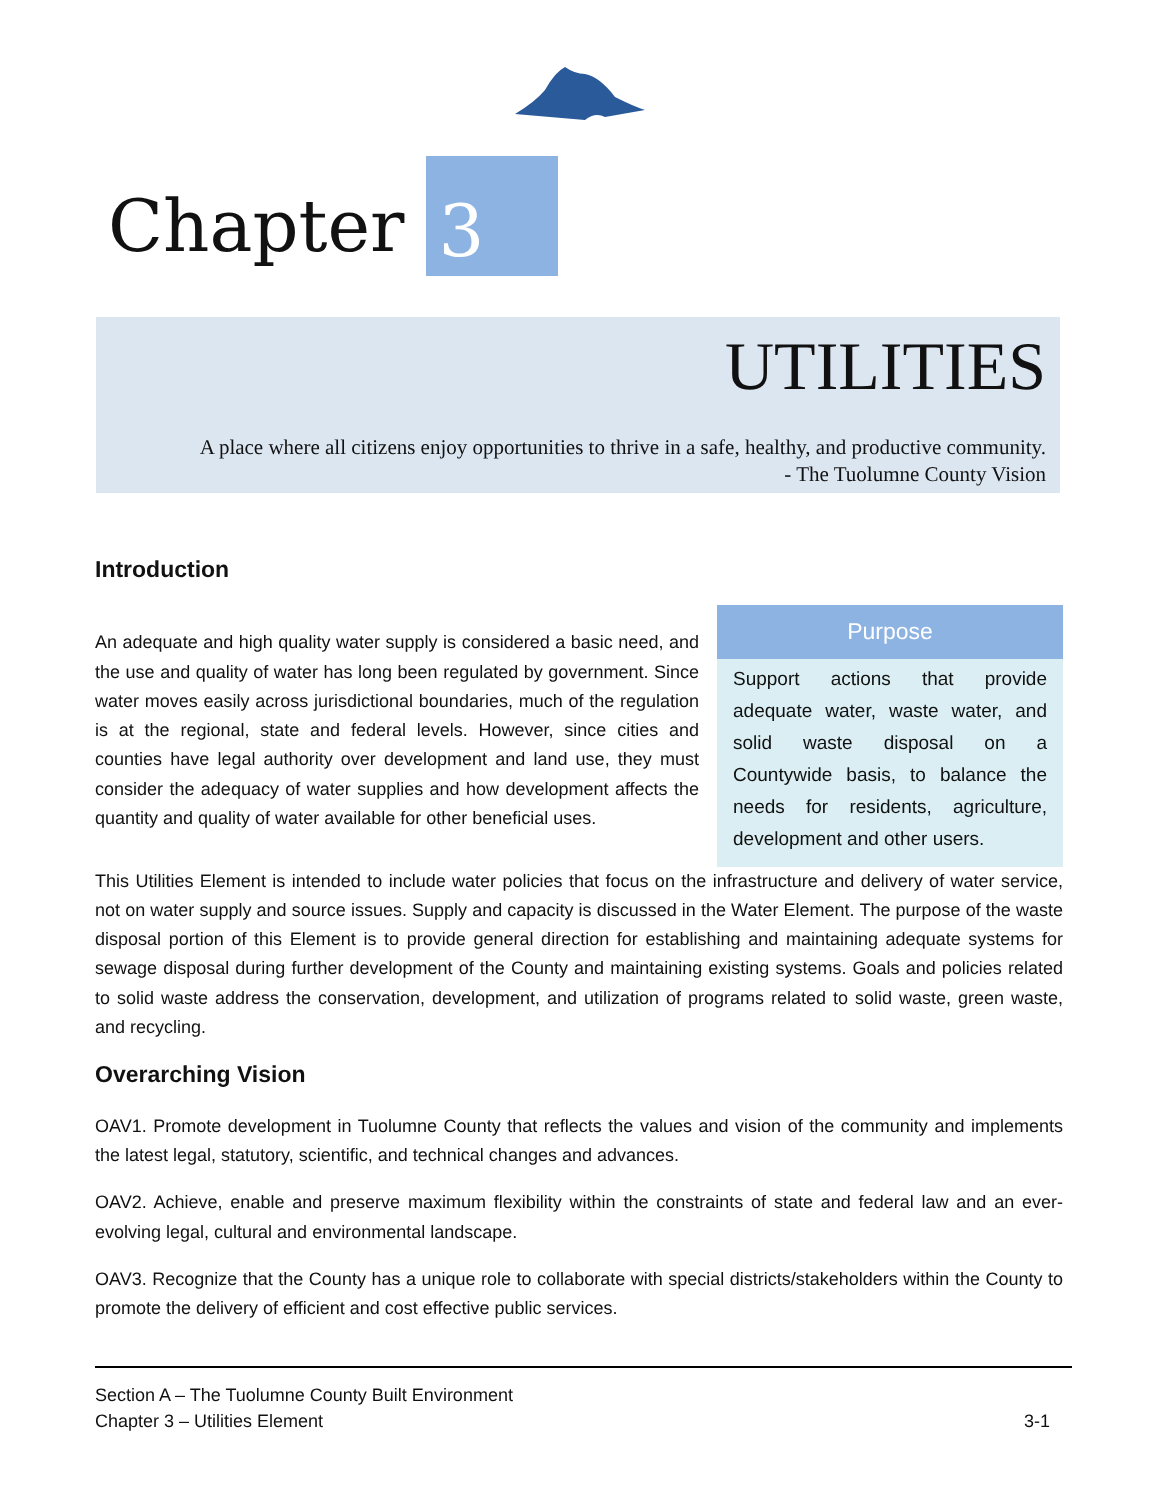Chapter
3
UTILITIES
A place where all citizens enjoy opportunities to thrive in a safe, healthy, and productive community.
- The Tuolumne County Vision
Introduction
An adequate and high quality water supply is considered a basic need, and the use and quality of water has long been regulated by government. Since water moves easily across jurisdictional boundaries, much of the regulation is at the regional, state and federal levels. However, since cities and counties have legal authority over development and land use, they must consider the adequacy of water supplies and how development affects the quantity and quality of water available for other beneficial uses.
Purpose
Support actions that provide adequate water, waste water, and solid waste disposal on a Countywide basis, to balance the needs for residents, agriculture, development and other users.
This Utilities Element is intended to include water policies that focus on the infrastructure and delivery of water service, not on water supply and source issues. Supply and capacity is discussed in the Water Element. The purpose of the waste disposal portion of this Element is to provide general direction for establishing and maintaining adequate systems for sewage disposal during further development of the County and maintaining existing systems. Goals and policies related to solid waste address the conservation, development, and utilization of programs related to solid waste, green waste, and recycling.
Overarching Vision
OAV1. Promote development in Tuolumne County that reflects the values and vision of the community and implements the latest legal, statutory, scientific, and technical changes and advances.
OAV2. Achieve, enable and preserve maximum flexibility within the constraints of state and federal law and an ever-evolving legal, cultural and environmental landscape.
OAV3. Recognize that the County has a unique role to collaborate with special districts/stakeholders within the County to promote the delivery of efficient and cost effective public services.
Section A – The Tuolumne County Built Environment
Chapter 3 – Utilities Element 3-1